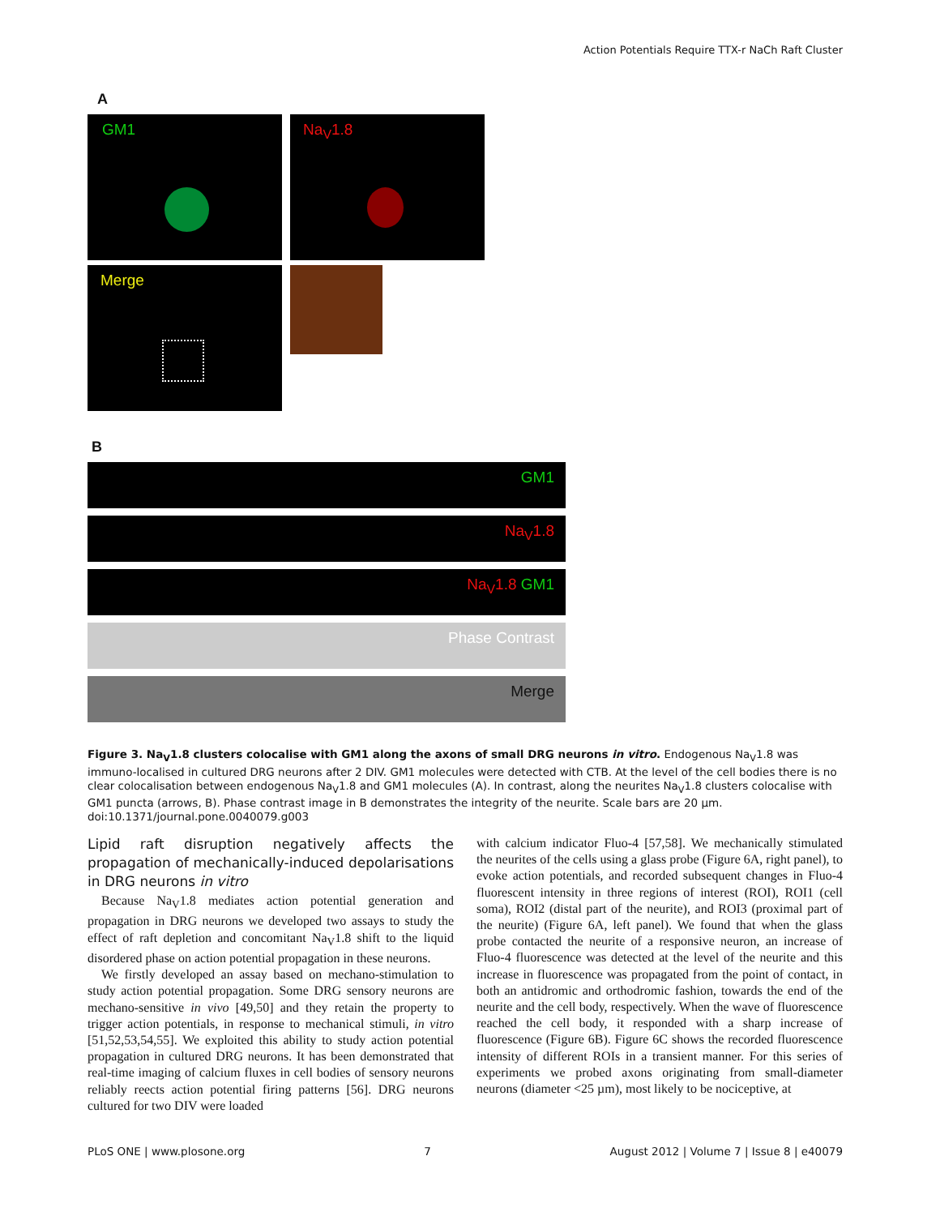Action Potentials Require TTX-r NaCh Raft Cluster
A
GM1 Na<sub>V</sub>1.8
Merge
B
GM1
Na<sub>V</sub>1.8
Na<sub>V</sub>1.8 GM1
Phase Contrast
Merge
Figure 3. Na<sub>V</sub>1.8 clusters colocalise with GM1 along the axons of small DRG neurons in vitro. Endogenous Na<sub>V</sub>1.8 was immuno-localised in cultured DRG neurons after 2 DIV. GM1 molecules were detected with CTB. At the level of the cell bodies there is no clear colocalisation between endogenous Na<sub>V</sub>1.8 and GM1 molecules (A). In contrast, along the neurites Na<sub>V</sub>1.8 clusters colocalise with GM1 puncta (arrows, B). Phase contrast image in B demonstrates the integrity of the neurite. Scale bars are 20 µm.
doi:10.1371/journal.pone.0040079.g003
Lipid raft disruption negatively affects the propagation of mechanically-induced depolarisations in DRG neurons in vitro
Because Na<sub>V</sub>1.8 mediates action potential generation and propagation in DRG neurons we developed two assays to study the effect of raft depletion and concomitant Na<sub>V</sub>1.8 shift to the liquid disordered phase on action potential propagation in these neurons.
We firstly developed an assay based on mechano-stimulation to study action potential propagation. Some DRG sensory neurons are mechano-sensitive in vivo [49,50] and they retain the property to trigger action potentials, in response to mechanical stimuli, in vitro [51,52,53,54,55]. We exploited this ability to study action potential propagation in cultured DRG neurons. It has been demonstrated that real-time imaging of calcium fluxes in cell bodies of sensory neurons reliably reects action potential firing patterns [56]. DRG neurons cultured for two DIV were loaded
with calcium indicator Fluo-4 [57,58]. We mechanically stimulated the neurites of the cells using a glass probe (Figure 6A, right panel), to evoke action potentials, and recorded subsequent changes in Fluo-4 fluorescent intensity in three regions of interest (ROI), ROI1 (cell soma), ROI2 (distal part of the neurite), and ROI3 (proximal part of the neurite) (Figure 6A, left panel). We found that when the glass probe contacted the neurite of a responsive neuron, an increase of Fluo-4 fluorescence was detected at the level of the neurite and this increase in fluorescence was propagated from the point of contact, in both an antidromic and orthodromic fashion, towards the end of the neurite and the cell body, respectively. When the wave of fluorescence reached the cell body, it responded with a sharp increase of fluorescence (Figure 6B). Figure 6C shows the recorded fluorescence intensity of different ROIs in a transient manner. For this series of experiments we probed axons originating from small-diameter neurons (diameter <25 µm), most likely to be nociceptive, at
PLoS ONE | www.plosone.org 7 August 2012 | Volume 7 | Issue 8 | e40079